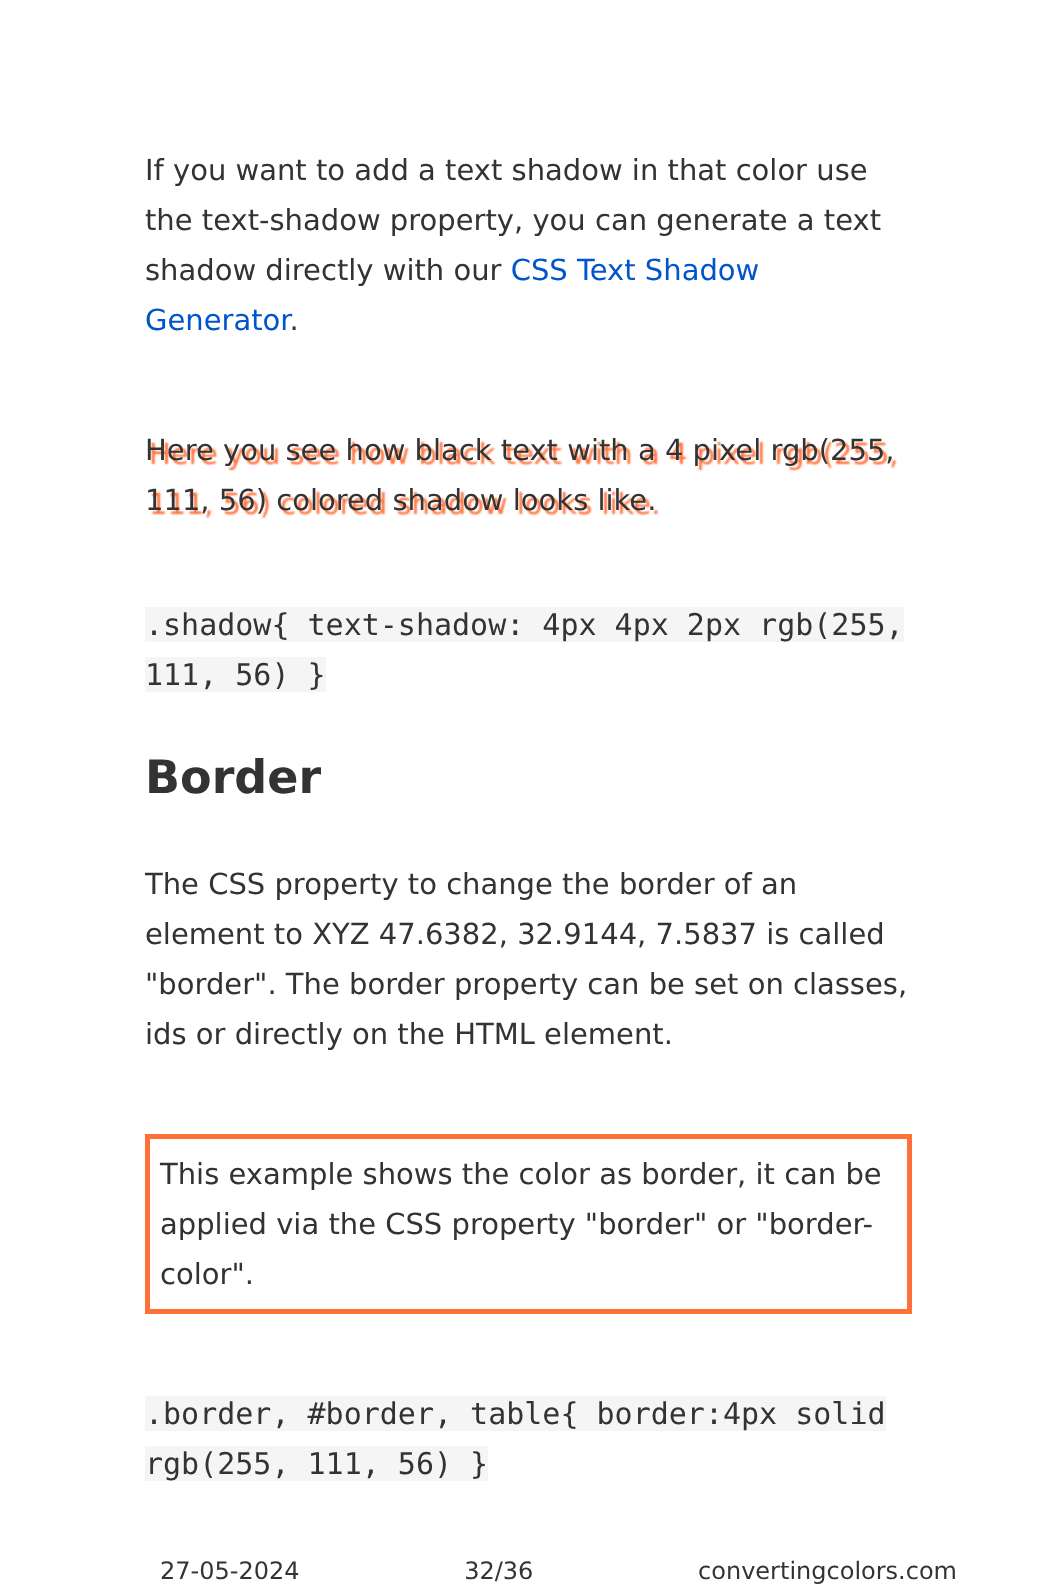If you want to add a text shadow in that color use the text-shadow property, you can generate a text shadow directly with our CSS Text Shadow Generator.
Here you see how black text with a 4 pixel rgb(255, 111, 56) colored shadow looks like.
.shadow{ text-shadow: 4px 4px 2px rgb(255, 111, 56) }
Border
The CSS property to change the border of an element to XYZ 47.6382, 32.9144, 7.5837 is called "border". The border property can be set on classes, ids or directly on the HTML element.
This example shows the color as border, it can be applied via the CSS property "border" or "border-color".
.border, #border, table{ border:4px solid rgb(255, 111, 56) }
27-05-2024 32/36 convertingcolors.com